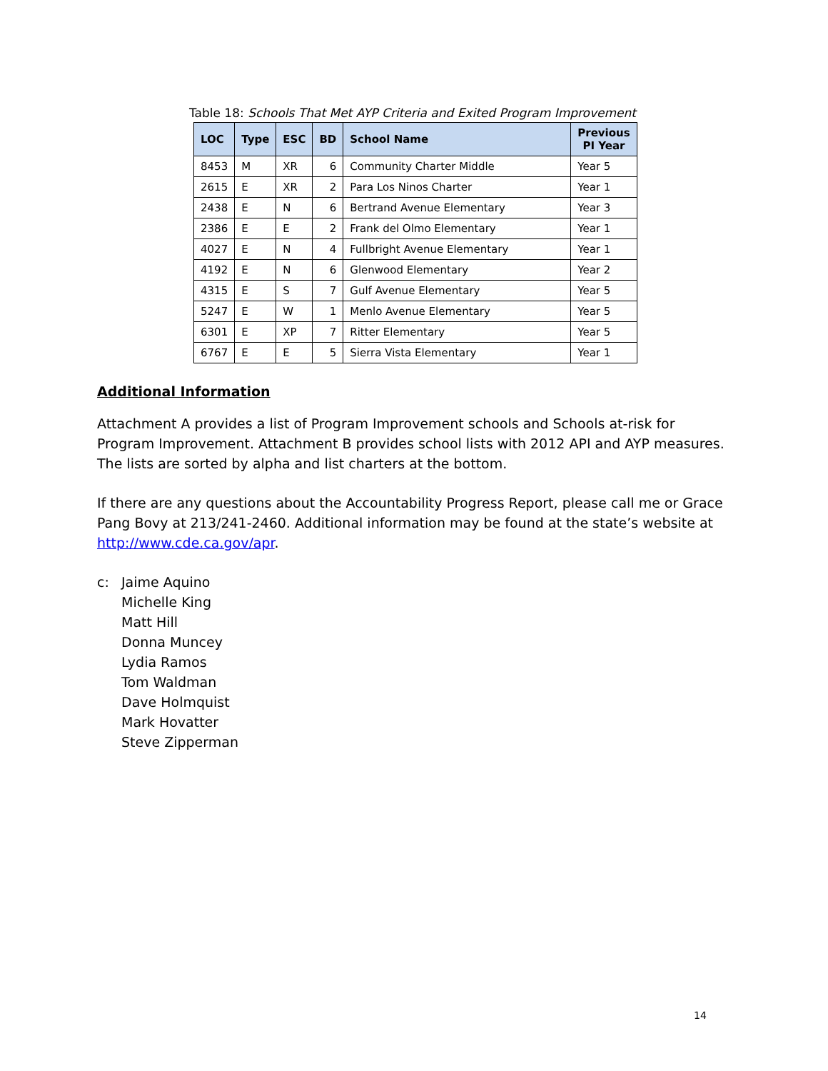Table 18: Schools That Met AYP Criteria and Exited Program Improvement
| LOC | Type | ESC | BD | School Name | Previous PI Year |
| --- | --- | --- | --- | --- | --- |
| 8453 | M | XR | 6 | Community Charter Middle | Year 5 |
| 2615 | E | XR | 2 | Para Los Ninos Charter | Year 1 |
| 2438 | E | N | 6 | Bertrand Avenue Elementary | Year 3 |
| 2386 | E | E | 2 | Frank del Olmo Elementary | Year 1 |
| 4027 | E | N | 4 | Fullbright Avenue Elementary | Year 1 |
| 4192 | E | N | 6 | Glenwood Elementary | Year 2 |
| 4315 | E | S | 7 | Gulf Avenue Elementary | Year 5 |
| 5247 | E | W | 1 | Menlo Avenue Elementary | Year 5 |
| 6301 | E | XP | 7 | Ritter Elementary | Year 5 |
| 6767 | E | E | 5 | Sierra Vista Elementary | Year 1 |
Additional Information
Attachment A provides a list of Program Improvement schools and Schools at-risk for Program Improvement. Attachment B provides school lists with 2012 API and AYP measures. The lists are sorted by alpha and list charters at the bottom.
If there are any questions about the Accountability Progress Report, please call me or Grace Pang Bovy at 213/241-2460. Additional information may be found at the state’s website at http://www.cde.ca.gov/apr.
c: Jaime Aquino
Michelle King
Matt Hill
Donna Muncey
Lydia Ramos
Tom Waldman
Dave Holmquist
Mark Hovatter
Steve Zipperman
14